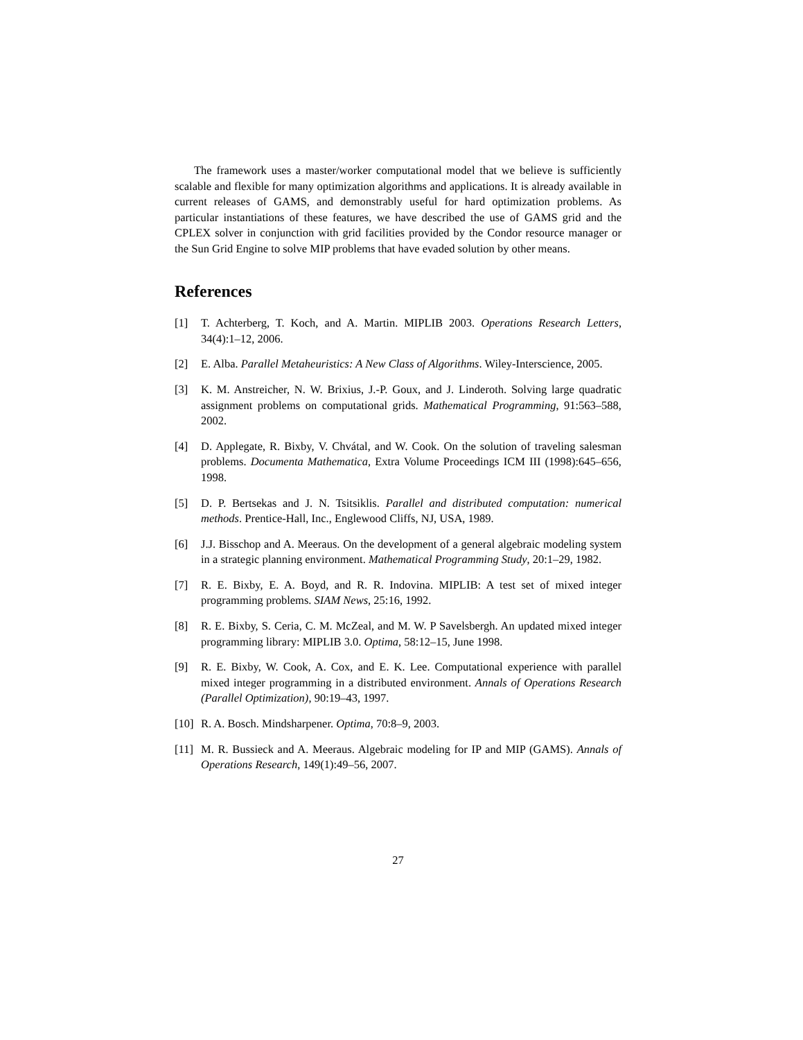The framework uses a master/worker computational model that we believe is sufficiently scalable and flexible for many optimization algorithms and applications. It is already available in current releases of GAMS, and demonstrably useful for hard optimization problems. As particular instantiations of these features, we have described the use of GAMS grid and the CPLEX solver in conjunction with grid facilities provided by the Condor resource manager or the Sun Grid Engine to solve MIP problems that have evaded solution by other means.
References
[1] T. Achterberg, T. Koch, and A. Martin. MIPLIB 2003. Operations Research Letters, 34(4):1–12, 2006.
[2] E. Alba. Parallel Metaheuristics: A New Class of Algorithms. Wiley-Interscience, 2005.
[3] K. M. Anstreicher, N. W. Brixius, J.-P. Goux, and J. Linderoth. Solving large quadratic assignment problems on computational grids. Mathematical Programming, 91:563–588, 2002.
[4] D. Applegate, R. Bixby, V. Chvátal, and W. Cook. On the solution of traveling salesman problems. Documenta Mathematica, Extra Volume Proceedings ICM III (1998):645–656, 1998.
[5] D. P. Bertsekas and J. N. Tsitsiklis. Parallel and distributed computation: numerical methods. Prentice-Hall, Inc., Englewood Cliffs, NJ, USA, 1989.
[6] J.J. Bisschop and A. Meeraus. On the development of a general algebraic modeling system in a strategic planning environment. Mathematical Programming Study, 20:1–29, 1982.
[7] R. E. Bixby, E. A. Boyd, and R. R. Indovina. MIPLIB: A test set of mixed integer programming problems. SIAM News, 25:16, 1992.
[8] R. E. Bixby, S. Ceria, C. M. McZeal, and M. W. P Savelsbergh. An updated mixed integer programming library: MIPLIB 3.0. Optima, 58:12–15, June 1998.
[9] R. E. Bixby, W. Cook, A. Cox, and E. K. Lee. Computational experience with parallel mixed integer programming in a distributed environment. Annals of Operations Research (Parallel Optimization), 90:19–43, 1997.
[10] R. A. Bosch. Mindsharpener. Optima, 70:8–9, 2003.
[11] M. R. Bussieck and A. Meeraus. Algebraic modeling for IP and MIP (GAMS). Annals of Operations Research, 149(1):49–56, 2007.
27